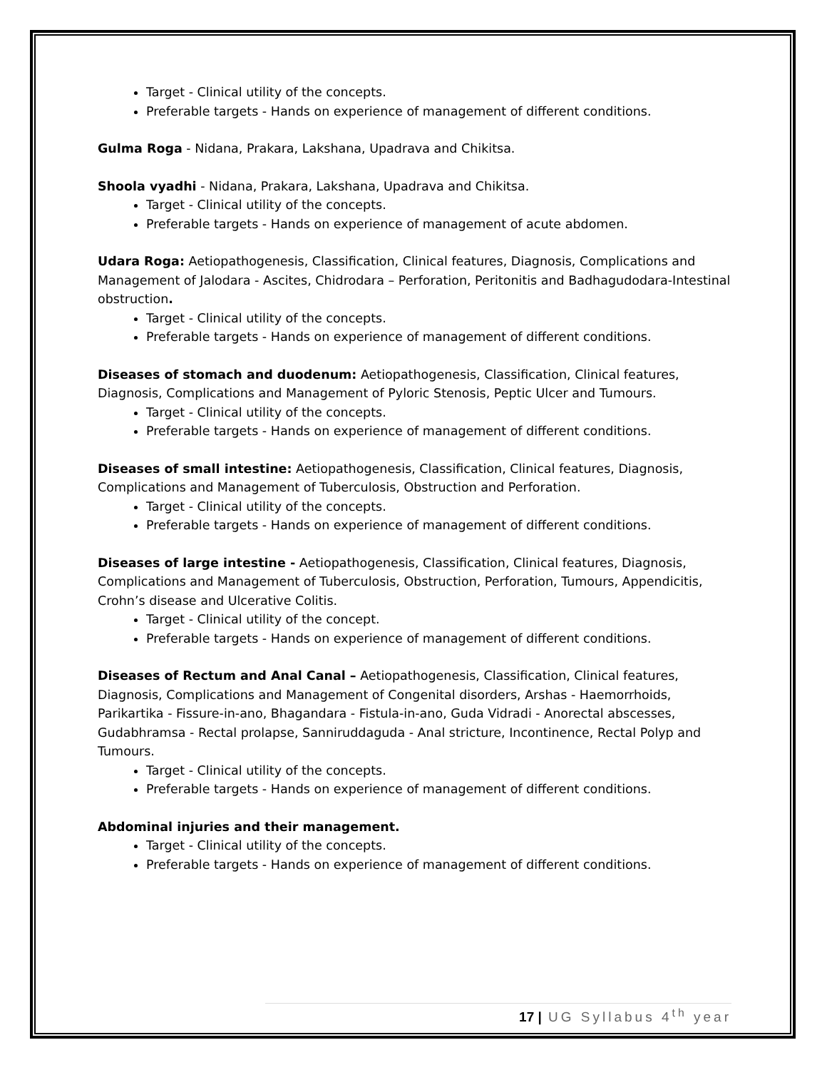Target - Clinical utility of the concepts.
Preferable targets - Hands on experience of management of different conditions.
Gulma Roga - Nidana, Prakara, Lakshana, Upadrava and Chikitsa.
Shoola vyadhi - Nidana, Prakara, Lakshana, Upadrava and Chikitsa.
Target - Clinical utility of the concepts.
Preferable targets - Hands on experience of management of acute abdomen.
Udara Roga: Aetiopathogenesis, Classification, Clinical features, Diagnosis, Complications and Management of Jalodara - Ascites, Chidrodara – Perforation, Peritonitis and Badhagudodara-Intestinal obstruction.
Target - Clinical utility of the concepts.
Preferable targets - Hands on experience of management of different conditions.
Diseases of stomach and duodenum: Aetiopathogenesis, Classification, Clinical features, Diagnosis, Complications and Management of Pyloric Stenosis, Peptic Ulcer and Tumours.
Target - Clinical utility of the concepts.
Preferable targets - Hands on experience of management of different conditions.
Diseases of small intestine: Aetiopathogenesis, Classification, Clinical features, Diagnosis, Complications and Management of Tuberculosis, Obstruction and Perforation.
Target - Clinical utility of the concepts.
Preferable targets - Hands on experience of management of different conditions.
Diseases of large intestine - Aetiopathogenesis, Classification, Clinical features, Diagnosis, Complications and Management of Tuberculosis, Obstruction, Perforation, Tumours, Appendicitis, Crohn’s disease and Ulcerative Colitis.
Target - Clinical utility of the concept.
Preferable targets - Hands on experience of management of different conditions.
Diseases of Rectum and Anal Canal – Aetiopathogenesis, Classification, Clinical features, Diagnosis, Complications and Management of Congenital disorders, Arshas - Haemorrhoids, Parikartika - Fissure-in-ano, Bhagandara - Fistula-in-ano, Guda Vidradi - Anorectal abscesses, Gudabhramsa - Rectal prolapse, Sanniruddaguda - Anal stricture, Incontinence, Rectal Polyp and Tumours.
Target - Clinical utility of the concepts.
Preferable targets - Hands on experience of management of different conditions.
Abdominal injuries and their management.
Target - Clinical utility of the concepts.
Preferable targets - Hands on experience of management of different conditions.
17 | UG Syllabus 4<sup>th</sup> year